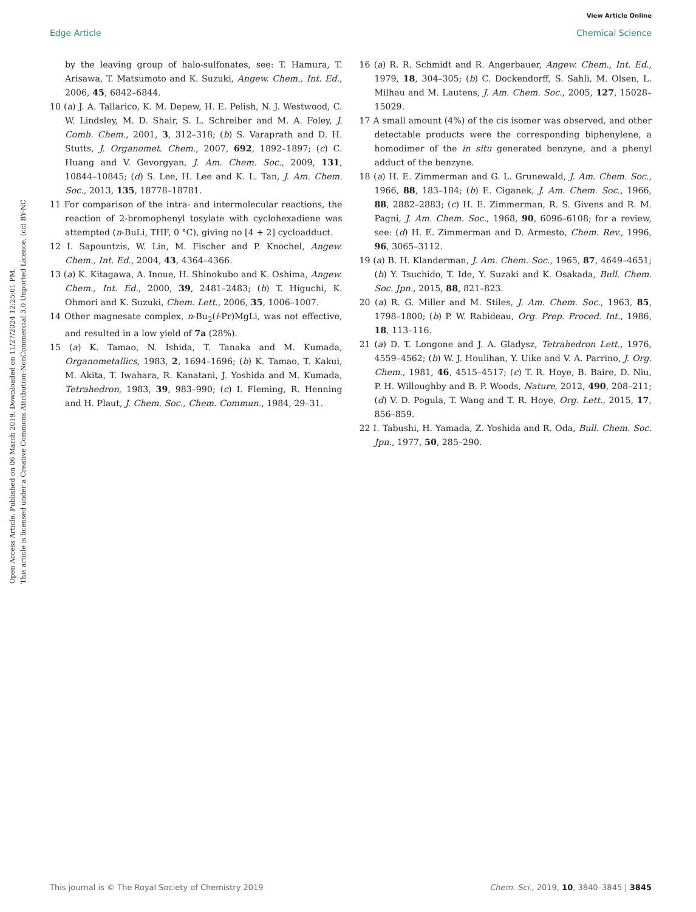View Article Online
Edge Article Chemical Science
Open Access Article. Published on 06 March 2019. Downloaded on 11/27/2024 12:25:01 PM.
This article is licensed under a Creative Commons Attribution-NonCommercial 3.0 Unported Licence. (cc) BY-NC
by the leaving group of halo-sulfonates, see: T. Hamura, T. Arisawa, T. Matsumoto and K. Suzuki, Angew. Chem., Int. Ed., 2006, 45, 6842–6844.
10 (a) J. A. Tallarico, K. M. Depew, H. E. Pelish, N. J. Westwood, C. W. Lindsley, M. D. Shair, S. L. Schreiber and M. A. Foley, J. Comb. Chem., 2001, 3, 312–318; (b) S. Varaprath and D. H. Stutts, J. Organomet. Chem., 2007, 692, 1892–1897; (c) C. Huang and V. Gevorgyan, J. Am. Chem. Soc., 2009, 131, 10844–10845; (d) S. Lee, H. Lee and K. L. Tan, J. Am. Chem. Soc., 2013, 135, 18778–18781.
11 For comparison of the intra- and intermolecular reactions, the reaction of 2-bromophenyl tosylate with cyclohexadiene was attempted (n-BuLi, THF, 0 °C), giving no [4 + 2] cycloadduct.
12 I. Sapountzis, W. Lin, M. Fischer and P. Knochel, Angew. Chem., Int. Ed., 2004, 43, 4364–4366.
13 (a) K. Kitagawa, A. Inoue, H. Shinokubo and K. Oshima, Angew. Chem., Int. Ed., 2000, 39, 2481–2483; (b) T. Higuchi, K. Ohmori and K. Suzuki, Chem. Lett., 2006, 35, 1006–1007.
14 Other magnesate complex, n-Bu<sub>2</sub>(i-Pr)MgLi, was not effective, and resulted in a low yield of 7a (28%).
15 (a) K. Tamao, N. Ishida, T. Tanaka and M. Kumada, Organometallics, 1983, 2, 1694–1696; (b) K. Tamao, T. Kakui, M. Akita, T. Iwahara, R. Kanatani, J. Yoshida and M. Kumada, Tetrahedron, 1983, 39, 983–990; (c) I. Fleming, R. Henning and H. Plaut, J. Chem. Soc., Chem. Commun., 1984, 29–31.
16 (a) R. R. Schmidt and R. Angerbauer, Angew. Chem., Int. Ed., 1979, 18, 304–305; (b) C. Dockendorff, S. Sahli, M. Olsen, L. Milhau and M. Lautens, J. Am. Chem. Soc., 2005, 127, 15028–15029.
17 A small amount (4%) of the cis isomer was observed, and other detectable products were the corresponding biphenylene, a homodimer of the in situ generated benzyne, and a phenyl adduct of the benzyne.
18 (a) H. E. Zimmerman and G. L. Grunewald, J. Am. Chem. Soc., 1966, 88, 183–184; (b) E. Ciganek, J. Am. Chem. Soc., 1966, 88, 2882–2883; (c) H. E. Zimmerman, R. S. Givens and R. M. Pagni, J. Am. Chem. Soc., 1968, 90, 6096–6108; for a review, see: (d) H. E. Zimmerman and D. Armesto, Chem. Rev., 1996, 96, 3065–3112.
19 (a) B. H. Klanderman, J. Am. Chem. Soc., 1965, 87, 4649–4651; (b) Y. Tsuchido, T. Ide, Y. Suzaki and K. Osakada, Bull. Chem. Soc. Jpn., 2015, 88, 821–823.
20 (a) R. G. Miller and M. Stiles, J. Am. Chem. Soc., 1963, 85, 1798–1800; (b) P. W. Rabideau, Org. Prep. Proced. Int., 1986, 18, 113–116.
21 (a) D. T. Longone and J. A. Gladysz, Tetrahedron Lett., 1976, 4559–4562; (b) W. J. Houlihan, Y. Uike and V. A. Parrino, J. Org. Chem., 1981, 46, 4515–4517; (c) T. R. Hoye, B. Baire, D. Niu, P. H. Willoughby and B. P. Woods, Nature, 2012, 490, 208–211; (d) V. D. Pogula, T. Wang and T. R. Hoye, Org. Lett., 2015, 17, 856–859.
22 I. Tabushi, H. Yamada, Z. Yoshida and R. Oda, Bull. Chem. Soc. Jpn., 1977, 50, 285–290.
This journal is © The Royal Society of Chemistry 2019 Chem. Sci., 2019, 10, 3840–3845 | 3845